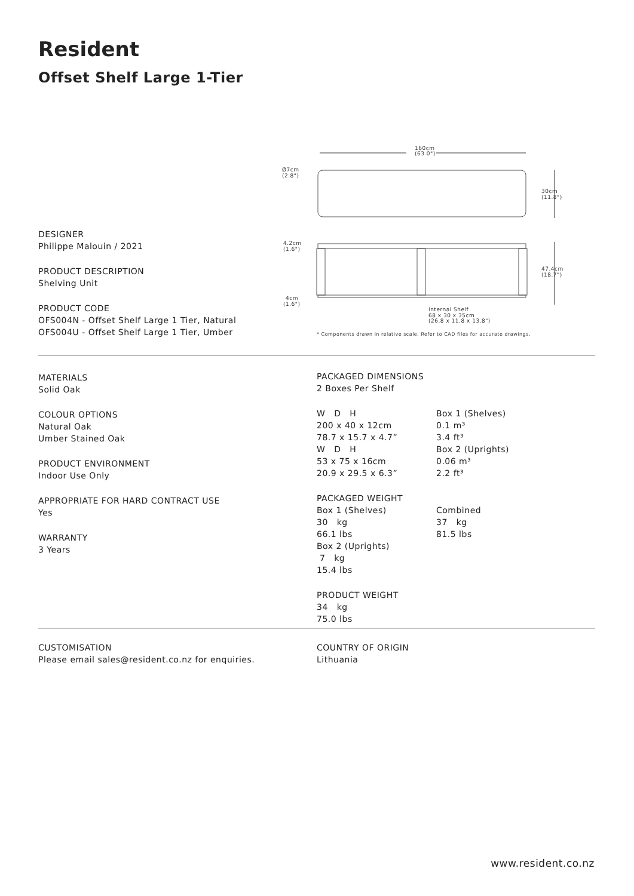Resident
Offset Shelf Large 1-Tier
160cm
(63.0")
Ø7cm
(2.8")
30cm
(11.8")
4.2cm
(1.6")
47.4cm
(18.7")
4cm
(1.6")
Internal Shelf
68 x 30 x 35cm
(26.8 x 11.8 x 13.8")
* Components drawn in relative scale. Refer to CAD files for accurate drawings.
DESIGNER
Philippe Malouin / 2021
PRODUCT DESCRIPTION
Shelving Unit
PRODUCT CODE
OFS004N - Offset Shelf Large 1 Tier, Natural
OFS004U - Offset Shelf Large 1 Tier, Umber
MATERIALS
Solid Oak
COLOUR OPTIONS
Natural Oak
Umber Stained Oak
PRODUCT ENVIRONMENT
Indoor Use Only
APPROPRIATE FOR HARD CONTRACT USE
Yes
WARRANTY
3 Years
PACKAGED DIMENSIONS
2 Boxes Per Shelf
W D H
200 x 40 x 12cm
78.7 x 15.7 x 4.7”
W D H
53 x 75 x 16cm
20.9 x 29.5 x 6.3”
Box 1 (Shelves)
0.1 m³
3.4 ft³
Box 2 (Uprights)
0.06 m³
2.2 ft³
PACKAGED WEIGHT
Box 1 (Shelves)
30 kg
66.1 lbs
Box 2 (Uprights)
7 kg
15.4 lbs
Combined
37 kg
81.5 lbs
PRODUCT WEIGHT
34 kg
75.0 lbs
CUSTOMISATION
Please email sales@resident.co.nz for enquiries.
COUNTRY OF ORIGIN
Lithuania
www.resident.co.nz